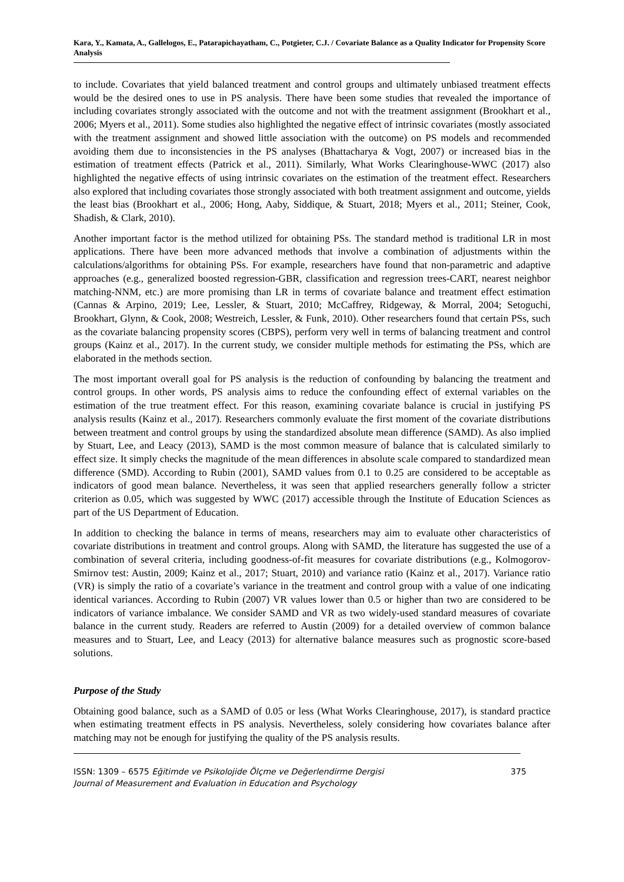Kara, Y., Kamata, A., Gallelogos, E., Patarapichayatham, C., Potgieter, C.J. / Covariate Balance as a Quality Indicator for Propensity Score Analysis
to include. Covariates that yield balanced treatment and control groups and ultimately unbiased treatment effects would be the desired ones to use in PS analysis. There have been some studies that revealed the importance of including covariates strongly associated with the outcome and not with the treatment assignment (Brookhart et al., 2006; Myers et al., 2011). Some studies also highlighted the negative effect of intrinsic covariates (mostly associated with the treatment assignment and showed little association with the outcome) on PS models and recommended avoiding them due to inconsistencies in the PS analyses (Bhattacharya & Vogt, 2007) or increased bias in the estimation of treatment effects (Patrick et al., 2011). Similarly, What Works Clearinghouse-WWC (2017) also highlighted the negative effects of using intrinsic covariates on the estimation of the treatment effect. Researchers also explored that including covariates those strongly associated with both treatment assignment and outcome, yields the least bias (Brookhart et al., 2006; Hong, Aaby, Siddique, & Stuart, 2018; Myers et al., 2011; Steiner, Cook, Shadish, & Clark, 2010).
Another important factor is the method utilized for obtaining PSs. The standard method is traditional LR in most applications. There have been more advanced methods that involve a combination of adjustments within the calculations/algorithms for obtaining PSs. For example, researchers have found that non-parametric and adaptive approaches (e.g., generalized boosted regression-GBR, classification and regression trees-CART, nearest neighbor matching-NNM, etc.) are more promising than LR in terms of covariate balance and treatment effect estimation (Cannas & Arpino, 2019; Lee, Lessler, & Stuart, 2010; McCaffrey, Ridgeway, & Morral, 2004; Setoguchi, Brookhart, Glynn, & Cook, 2008; Westreich, Lessler, & Funk, 2010). Other researchers found that certain PSs, such as the covariate balancing propensity scores (CBPS), perform very well in terms of balancing treatment and control groups (Kainz et al., 2017). In the current study, we consider multiple methods for estimating the PSs, which are elaborated in the methods section.
The most important overall goal for PS analysis is the reduction of confounding by balancing the treatment and control groups. In other words, PS analysis aims to reduce the confounding effect of external variables on the estimation of the true treatment effect. For this reason, examining covariate balance is crucial in justifying PS analysis results (Kainz et al., 2017). Researchers commonly evaluate the first moment of the covariate distributions between treatment and control groups by using the standardized absolute mean difference (SAMD). As also implied by Stuart, Lee, and Leacy (2013), SAMD is the most common measure of balance that is calculated similarly to effect size. It simply checks the magnitude of the mean differences in absolute scale compared to standardized mean difference (SMD). According to Rubin (2001), SAMD values from 0.1 to 0.25 are considered to be acceptable as indicators of good mean balance. Nevertheless, it was seen that applied researchers generally follow a stricter criterion as 0.05, which was suggested by WWC (2017) accessible through the Institute of Education Sciences as part of the US Department of Education.
In addition to checking the balance in terms of means, researchers may aim to evaluate other characteristics of covariate distributions in treatment and control groups. Along with SAMD, the literature has suggested the use of a combination of several criteria, including goodness-of-fit measures for covariate distributions (e.g., Kolmogorov-Smirnov test: Austin, 2009; Kainz et al., 2017; Stuart, 2010) and variance ratio (Kainz et al., 2017). Variance ratio (VR) is simply the ratio of a covariate’s variance in the treatment and control group with a value of one indicating identical variances. According to Rubin (2007) VR values lower than 0.5 or higher than two are considered to be indicators of variance imbalance. We consider SAMD and VR as two widely-used standard measures of covariate balance in the current study. Readers are referred to Austin (2009) for a detailed overview of common balance measures and to Stuart, Lee, and Leacy (2013) for alternative balance measures such as prognostic score-based solutions.
Purpose of the Study
Obtaining good balance, such as a SAMD of 0.05 or less (What Works Clearinghouse, 2017), is standard practice when estimating treatment effects in PS analysis. Nevertheless, solely considering how covariates balance after matching may not be enough for justifying the quality of the PS analysis results.
ISSN: 1309 – 6575 Eğitimde ve Psikolojide Ölçme ve Değerlendirme Dergisi
Journal of Measurement and Evaluation in Education and Psychology
375